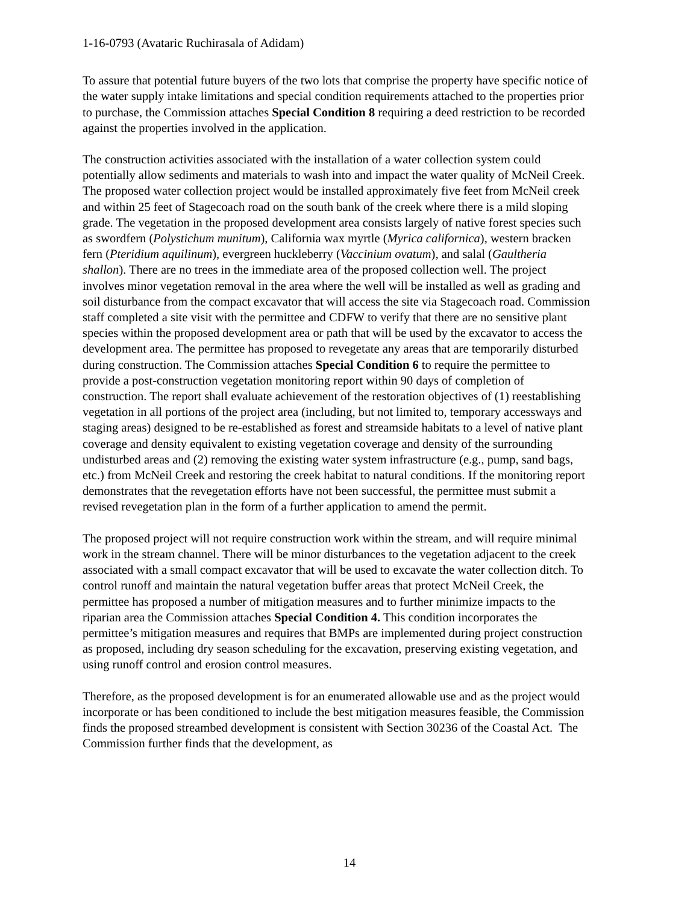1-16-0793 (Avataric Ruchirasala of Adidam)
To assure that potential future buyers of the two lots that comprise the property have specific notice of the water supply intake limitations and special condition requirements attached to the properties prior to purchase, the Commission attaches Special Condition 8 requiring a deed restriction to be recorded against the properties involved in the application.
The construction activities associated with the installation of a water collection system could potentially allow sediments and materials to wash into and impact the water quality of McNeil Creek. The proposed water collection project would be installed approximately five feet from McNeil creek and within 25 feet of Stagecoach road on the south bank of the creek where there is a mild sloping grade. The vegetation in the proposed development area consists largely of native forest species such as swordfern (Polystichum munitum), California wax myrtle (Myrica californica), western bracken fern (Pteridium aquilinum), evergreen huckleberry (Vaccinium ovatum), and salal (Gaultheria shallon). There are no trees in the immediate area of the proposed collection well. The project involves minor vegetation removal in the area where the well will be installed as well as grading and soil disturbance from the compact excavator that will access the site via Stagecoach road. Commission staff completed a site visit with the permittee and CDFW to verify that there are no sensitive plant species within the proposed development area or path that will be used by the excavator to access the development area. The permittee has proposed to revegetate any areas that are temporarily disturbed during construction. The Commission attaches Special Condition 6 to require the permittee to provide a post-construction vegetation monitoring report within 90 days of completion of construction. The report shall evaluate achievement of the restoration objectives of (1) reestablishing vegetation in all portions of the project area (including, but not limited to, temporary accessways and staging areas) designed to be re-established as forest and streamside habitats to a level of native plant coverage and density equivalent to existing vegetation coverage and density of the surrounding undisturbed areas and (2) removing the existing water system infrastructure (e.g., pump, sand bags, etc.) from McNeil Creek and restoring the creek habitat to natural conditions. If the monitoring report demonstrates that the revegetation efforts have not been successful, the permittee must submit a revised revegetation plan in the form of a further application to amend the permit.
The proposed project will not require construction work within the stream, and will require minimal work in the stream channel. There will be minor disturbances to the vegetation adjacent to the creek associated with a small compact excavator that will be used to excavate the water collection ditch. To control runoff and maintain the natural vegetation buffer areas that protect McNeil Creek, the permittee has proposed a number of mitigation measures and to further minimize impacts to the riparian area the Commission attaches Special Condition 4. This condition incorporates the permittee’s mitigation measures and requires that BMPs are implemented during project construction as proposed, including dry season scheduling for the excavation, preserving existing vegetation, and using runoff control and erosion control measures.
Therefore, as the proposed development is for an enumerated allowable use and as the project would incorporate or has been conditioned to include the best mitigation measures feasible, the Commission finds the proposed streambed development is consistent with Section 30236 of the Coastal Act. The Commission further finds that the development, as
14